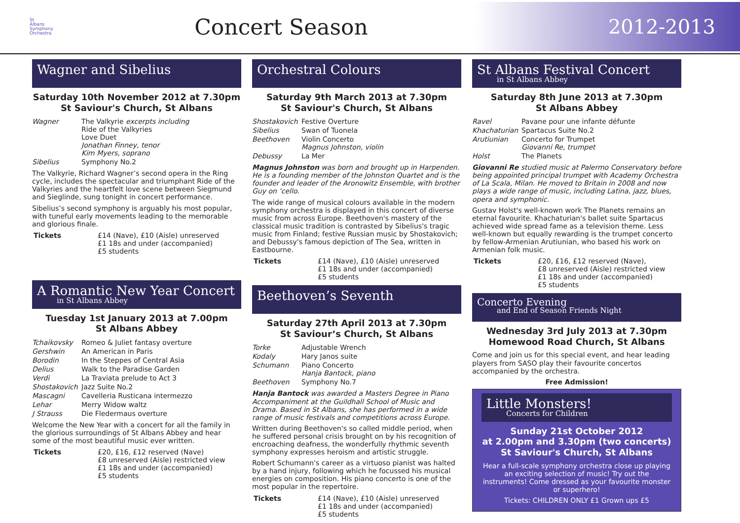St
Albans
Symphony
Orchestra
Concert Season
2012-2013
Wagner and Sibelius
Saturday 10th November 2012 at 7.30pm
St Saviour's Church, St Albans
| Wagner | The Valkyrie excerpts including Ride of the Valkyries Love Duet Jonathan Finney, tenor Kim Myers, soprano |
| Sibelius | Symphony No.2 |
The Valkyrie, Richard Wagner’s second opera in the Ring cycle, includes the spectacular and triumphant Ride of the Valkyries and the heartfelt love scene between Siegmund and Sieglinde, sung tonight in concert performance.
Sibelius’s second symphony is arguably his most popular, with tuneful early movements leading to the memorable and glorious finale.
| Tickets | £14 (Nave), £10 (Aisle) unreserved £1 18s and under (accompanied) £5 students |
A Romantic New Year Concert
in St Albans Abbey
Tuesday 1st January 2013 at 7.00pm
St Albans Abbey
| Tchaikovsky | Romeo & Juliet fantasy overture |
| Gershwin | An American in Paris |
| Borodin | In the Steppes of Central Asia |
| Delius | Walk to the Paradise Garden |
| Verdi | La Traviata prelude to Act 3 |
| Shostakovich | Jazz Suite No.2 |
| Mascagni | Cavelleria Rusticana intermezzo |
| Lehar | Merry Widow waltz |
| J Strauss | Die Fledermaus overture |
Welcome the New Year with a concert for all the family in the glorious surroundings of St Albans Abbey and hear some of the most beautiful music ever written.
| Tickets | £20, £16, £12 reserved (Nave) £8 unreserved (Aisle) restricted view £1 18s and under (accompanied) £5 students |
Orchestral Colours
Saturday 9th March 2013 at 7.30pm
St Saviour's Church, St Albans
| Shostakovich | Festive Overture |
| Sibelius | Swan of Tuonela |
| Beethoven | Violin Concerto Magnus Johnston, violin |
| Debussy | La Mer |
Magnus Johnston was born and brought up in Harpenden. He is a founding member of the Johnston Quartet and is the founder and leader of the Aronowitz Ensemble, with brother Guy on ’cello.
The wide range of musical colours available in the modern symphony orchestra is displayed in this concert of diverse music from across Europe. Beethoven's mastery of the classical music tradition is contrasted by Sibelius's tragic music from Finland; festive Russian music by Shostakovich; and Debussy's famous depiction of The Sea, written in Eastbourne.
| Tickets | £14 (Nave), £10 (Aisle) unreserved £1 18s and under (accompanied) £5 students |
Beethoven’s Seventh
Saturday 27th April 2013 at 7.30pm
St Saviour’s Church, St Albans
| Torke | Adjustable Wrench |
| Kodaly | Hary Janos suite |
| Schumann | Piano Concerto Hanja Bantock, piano |
| Beethoven | Symphony No.7 |
Hanja Bantock was awarded a Masters Degree in Piano Accompaniment at the Guildhall School of Music and Drama. Based in St Albans, she has performed in a wide range of music festivals and competitions across Europe.
Written during Beethoven's so called middle period, when he suffered personal crisis brought on by his recognition of encroaching deafness, the wonderfully rhythmic seventh symphony expresses heroism and artistic struggle.
Robert Schumann's career as a virtuoso pianist was halted by a hand injury, following which he focussed his musical energies on composition. His piano concerto is one of the most popular in the repertoire.
| Tickets | £14 (Nave), £10 (Aisle) unreserved £1 18s and under (accompanied) £5 students |
St Albans Festival Concert
in St Albans Abbey
Saturday 8th June 2013 at 7.30pm
St Albans Abbey
| Ravel | Pavane pour une infante défunte |
| Khachaturian | Spartacus Suite No.2 |
| Arutiunian | Concerto for Trumpet Giovanni Re, trumpet |
| Holst | The Planets |
Giovanni Re studied music at Palermo Conservatory before being appointed principal trumpet with Academy Orchestra of La Scala, Milan. He moved to Britain in 2008 and now plays a wide range of music, including Latina, jazz, blues, opera and symphonic.
Gustav Holst's well-known work The Planets remains an eternal favourite. Khachaturian's ballet suite Spartacus achieved wide spread fame as a television theme. Less well-known but equally rewarding is the trumpet concerto by fellow-Armenian Arutiunian, who based his work on Armenian folk music.
| Tickets | £20, £16, £12 reserved (Nave), £8 unreserved (Aisle) restricted view £1 18s and under (accompanied) £5 students |
Concerto Evening
and End of Season Friends Night
Wednesday 3rd July 2013 at 7.30pm
Homewood Road Church, St Albans
Come and join us for this special event, and hear leading players from SASO play their favourite concertos accompanied by the orchestra.
Free Admission!
Little Monsters!
Concerts for Children
Sunday 21st October 2012
at 2.00pm and 3.30pm (two concerts)
St Saviour's Church, St Albans
Hear a full-scale symphony orchestra close up playing an exciting selection of music! Try out the instruments! Come dressed as your favourite monster or superhero!
Tickets: CHILDREN ONLY £1 Grown ups £5